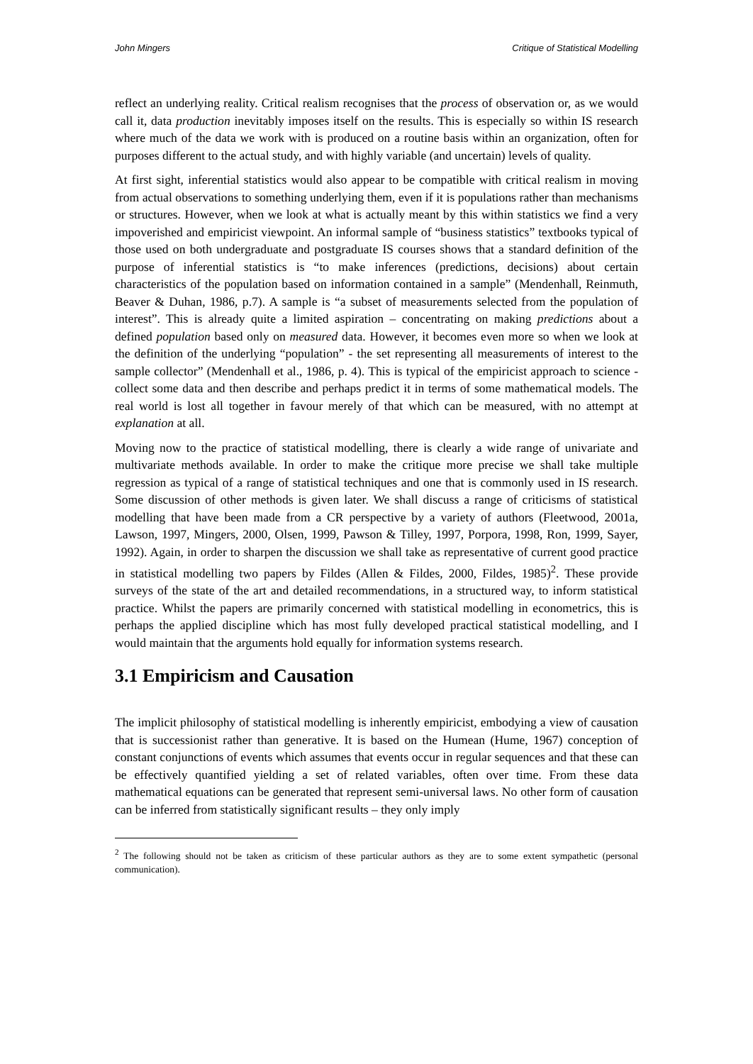John Mingers Critique of Statistical Modelling
reflect an underlying reality. Critical realism recognises that the process of observation or, as we would call it, data production inevitably imposes itself on the results. This is especially so within IS research where much of the data we work with is produced on a routine basis within an organization, often for purposes different to the actual study, and with highly variable (and uncertain) levels of quality.
At first sight, inferential statistics would also appear to be compatible with critical realism in moving from actual observations to something underlying them, even if it is populations rather than mechanisms or structures. However, when we look at what is actually meant by this within statistics we find a very impoverished and empiricist viewpoint. An informal sample of “business statistics” textbooks typical of those used on both undergraduate and postgraduate IS courses shows that a standard definition of the purpose of inferential statistics is “to make inferences (predictions, decisions) about certain characteristics of the population based on information contained in a sample” (Mendenhall, Reinmuth, Beaver & Duhan, 1986, p.7). A sample is “a subset of measurements selected from the population of interest”. This is already quite a limited aspiration – concentrating on making predictions about a defined population based only on measured data. However, it becomes even more so when we look at the definition of the underlying “population” - the set representing all measurements of interest to the sample collector” (Mendenhall et al., 1986, p. 4). This is typical of the empiricist approach to science - collect some data and then describe and perhaps predict it in terms of some mathematical models. The real world is lost all together in favour merely of that which can be measured, with no attempt at explanation at all.
Moving now to the practice of statistical modelling, there is clearly a wide range of univariate and multivariate methods available. In order to make the critique more precise we shall take multiple regression as typical of a range of statistical techniques and one that is commonly used in IS research. Some discussion of other methods is given later. We shall discuss a range of criticisms of statistical modelling that have been made from a CR perspective by a variety of authors (Fleetwood, 2001a, Lawson, 1997, Mingers, 2000, Olsen, 1999, Pawson & Tilley, 1997, Porpora, 1998, Ron, 1999, Sayer, 1992). Again, in order to sharpen the discussion we shall take as representative of current good practice in statistical modelling two papers by Fildes (Allen & Fildes, 2000, Fildes, 1985)<sup>2</sup>. These provide surveys of the state of the art and detailed recommendations, in a structured way, to inform statistical practice. Whilst the papers are primarily concerned with statistical modelling in econometrics, this is perhaps the applied discipline which has most fully developed practical statistical modelling, and I would maintain that the arguments hold equally for information systems research.
3.1 Empiricism and Causation
The implicit philosophy of statistical modelling is inherently empiricist, embodying a view of causation that is successionist rather than generative. It is based on the Humean (Hume, 1967) conception of constant conjunctions of events which assumes that events occur in regular sequences and that these can be effectively quantified yielding a set of related variables, often over time. From these data mathematical equations can be generated that represent semi-universal laws. No other form of causation can be inferred from statistically significant results – they only imply
<sup>2</sup> The following should not be taken as criticism of these particular authors as they are to some extent sympathetic (personal communication).